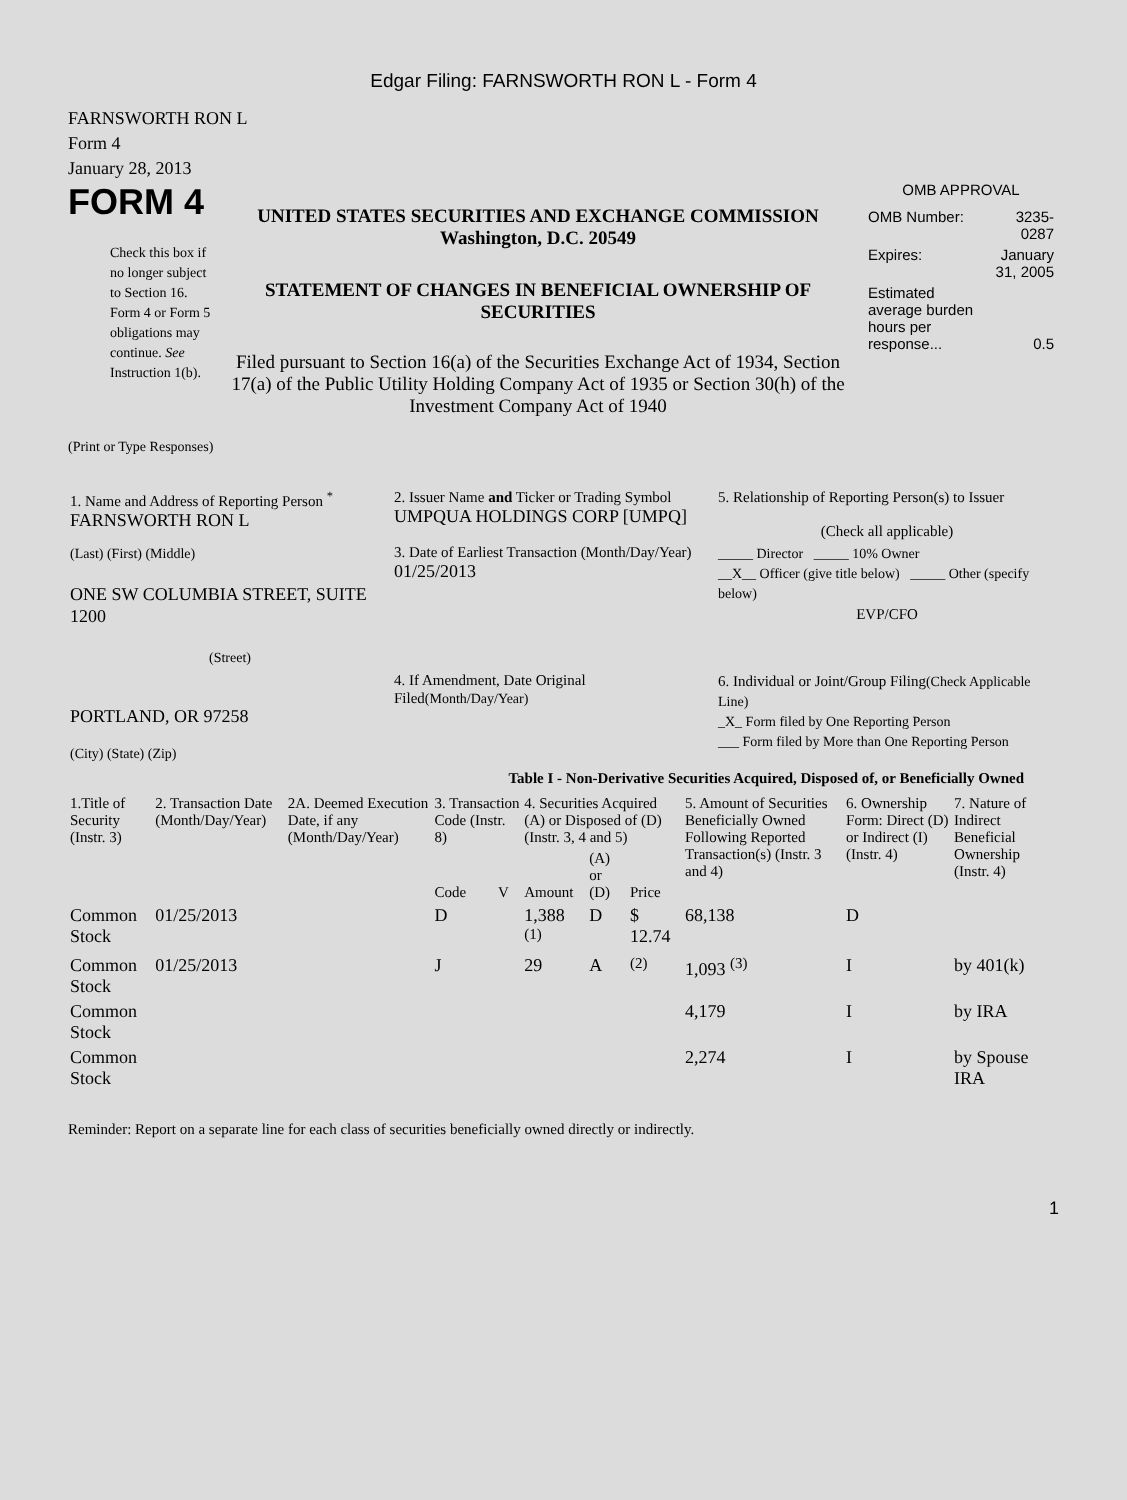Edgar Filing: FARNSWORTH RON L - Form 4
FARNSWORTH RON L
Form 4
January 28, 2013
FORM 4
Check this box if no longer subject to Section 16. Form 4 or Form 5 obligations may continue. See Instruction 1(b).
UNITED STATES SECURITIES AND EXCHANGE COMMISSION
Washington, D.C. 20549
STATEMENT OF CHANGES IN BENEFICIAL OWNERSHIP OF SECURITIES
Filed pursuant to Section 16(a) of the Securities Exchange Act of 1934, Section 17(a) of the Public Utility Holding Company Act of 1935 or Section 30(h) of the Investment Company Act of 1940
OMB APPROVAL
| OMB Number: | 3235-0287 |
| Expires: | January 31, 2005 |
| Estimated average burden hours per response... | 0.5 |
(Print or Type Responses)
| 1. Name and Address of Reporting Person <sup>*</sup> FARNSWORTH RON L | 2. Issuer Name and Ticker or Trading Symbol UMPQUA HOLDINGS CORP [UMPQ] | 5. Relationship of Reporting Person(s) to Issuer (Check all applicable) |
| (Last) (First) (Middle) ONE SW COLUMBIA STREET, SUITE 1200 (Street) | 3. Date of Earliest Transaction (Month/Day/Year) 01/25/2013 | _____ Director _____ 10% Owner __X__ Officer (give title below) _____ Other (specify below) EVP/CFO |
| PORTLAND, OR 97258 (City) (State) (Zip) | 4. If Amendment, Date Original Filed (Month/Day/Year) | 6. Individual or Joint/Group Filing (Check Applicable Line) _X_ Form filed by One Reporting Person ___ Form filed by More than One Reporting Person |
Table I - Non-Derivative Securities Acquired, Disposed of, or Beneficially Owned
| 1.Title of Security (Instr. 3) | 2. Transaction Date (Month/Day/Year) | 2A. Deemed Execution Date, if any (Month/Day/Year) | 3. Transaction Code (Instr. 8) | | 4. Securities Acquired (A) or Disposed of (D) (Instr. 3, 4 and 5) | | | 5. Amount of Securities Beneficially Owned Following Reported Transaction(s) (Instr. 3 and 4) | 6. Ownership Form: Direct (D) or Indirect (I) (Instr. 4) | 7. Nature of Indirect Beneficial Ownership (Instr. 4) |
| --- | --- | --- | --- | --- | --- | --- | --- | --- | --- | --- |
| | | | Code | V | Amount | (A) or (D) | Price | | | |
| Common Stock | 01/25/2013 | | D | | 1,388 <sup>(1)</sup> | D | $ 12.74 | 68,138 | D | |
| Common Stock | 01/25/2013 | | J | | 29 | A | <sup>(2)</sup> | 1,093 <sup>(3)</sup> | I | by 401(k) |
| Common Stock | | | | | | | | 4,179 | I | by IRA |
| Common Stock | | | | | | | | 2,274 | I | by Spouse IRA |
Reminder: Report on a separate line for each class of securities beneficially owned directly or indirectly.
1